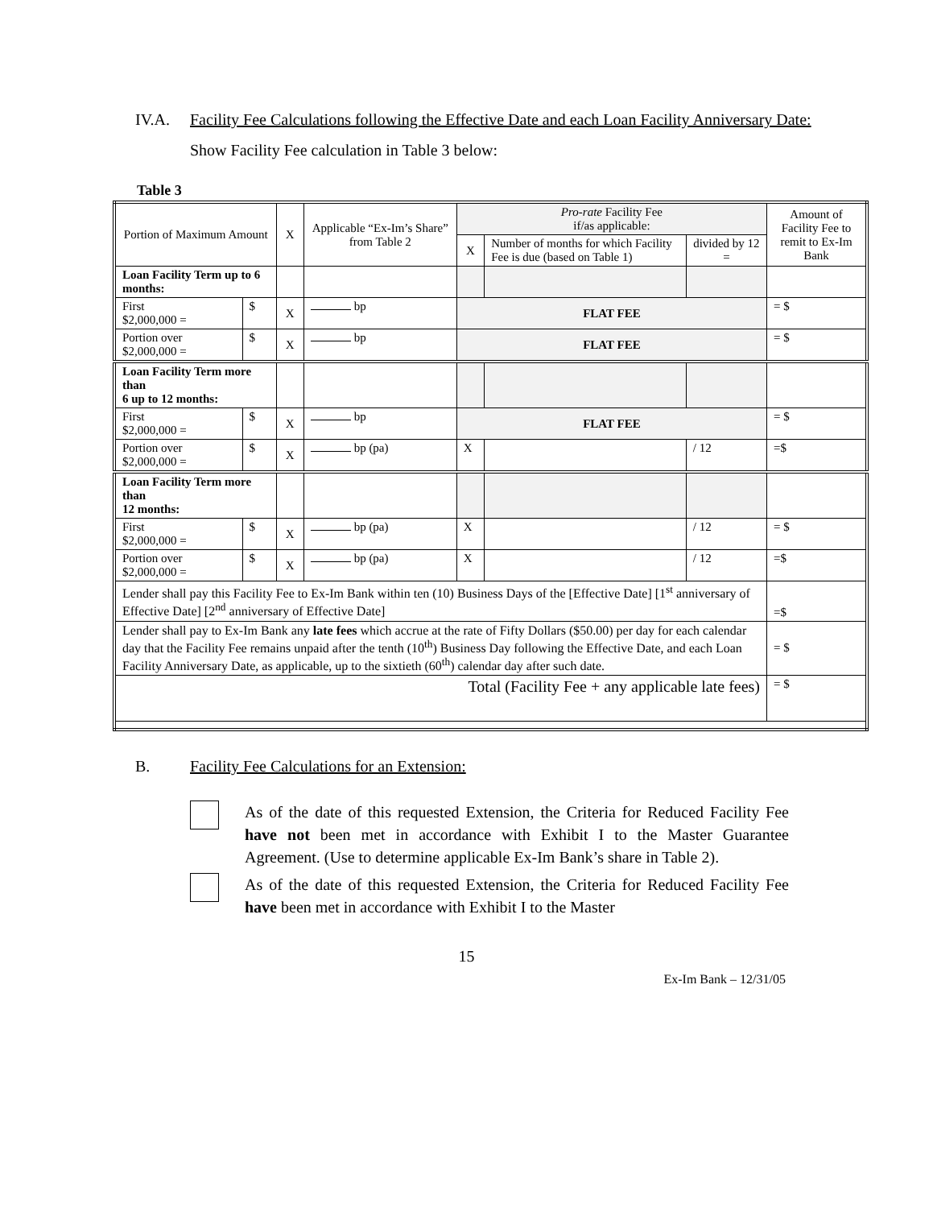IV.A. Facility Fee Calculations following the Effective Date and each Loan Facility Anniversary Date:
Show Facility Fee calculation in Table 3 below:
Table 3
| Portion of Maximum Amount | | X | Applicable “Ex-Im’s Share” from Table 2 | Pro-rate Facility Fee if/as applicable: | | | Amount of Facility Fee to remit to Ex-Im Bank |
| | | | | X | Number of months for which Facility Fee is due (based on Table 1) | divided by 12 = | |
| Loan Facility Term up to 6 months: | | | | | | | |
| First $2,000,000 = | $ | X | bp | FLAT FEE | | | = $ |
| Portion over $2,000,000 = | $ | X | bp | FLAT FEE | | | = $ |
| Loan Facility Term more than 6 up to 12 months: | | | | | | | |
| First $2,000,000 = | $ | X | bp | FLAT FEE | | | = $ |
| Portion over $2,000,000 = | $ | X | bp (pa) | X | | / 12 | =$ |
| Loan Facility Term more than 12 months: | | | | | | | |
| First $2,000,000 = | $ | X | bp (pa) | X | | / 12 | = $ |
| Portion over $2,000,000 = | $ | X | bp (pa) | X | | / 12 | =$ |
| Lender shall pay this Facility Fee to Ex-Im Bank within ten (10) Business Days of the [Effective Date] [1<sup>st</sup> anniversary of Effective Date] [2<sup>nd</sup> anniversary of Effective Date] | | | | | | | =$ |
| Lender shall pay to Ex-Im Bank any late fees which accrue at the rate of Fifty Dollars ($50.00) per day for each calendar day that the Facility Fee remains unpaid after the tenth (10<sup>th</sup>) Business Day following the Effective Date, and each Loan Facility Anniversary Date, as applicable, up to the sixtieth (60<sup>th</sup>) calendar day after such date. | | | | | | | = $ |
| Total (Facility Fee + any applicable late fees) | | | | | | | = $ |
B. Facility Fee Calculations for an Extension:
As of the date of this requested Extension, the Criteria for Reduced Facility Fee have not been met in accordance with Exhibit I to the Master Guarantee Agreement. (Use to determine applicable Ex-Im Bank’s share in Table 2).
As of the date of this requested Extension, the Criteria for Reduced Facility Fee have been met in accordance with Exhibit I to the Master
15
Ex-Im Bank – 12/31/05